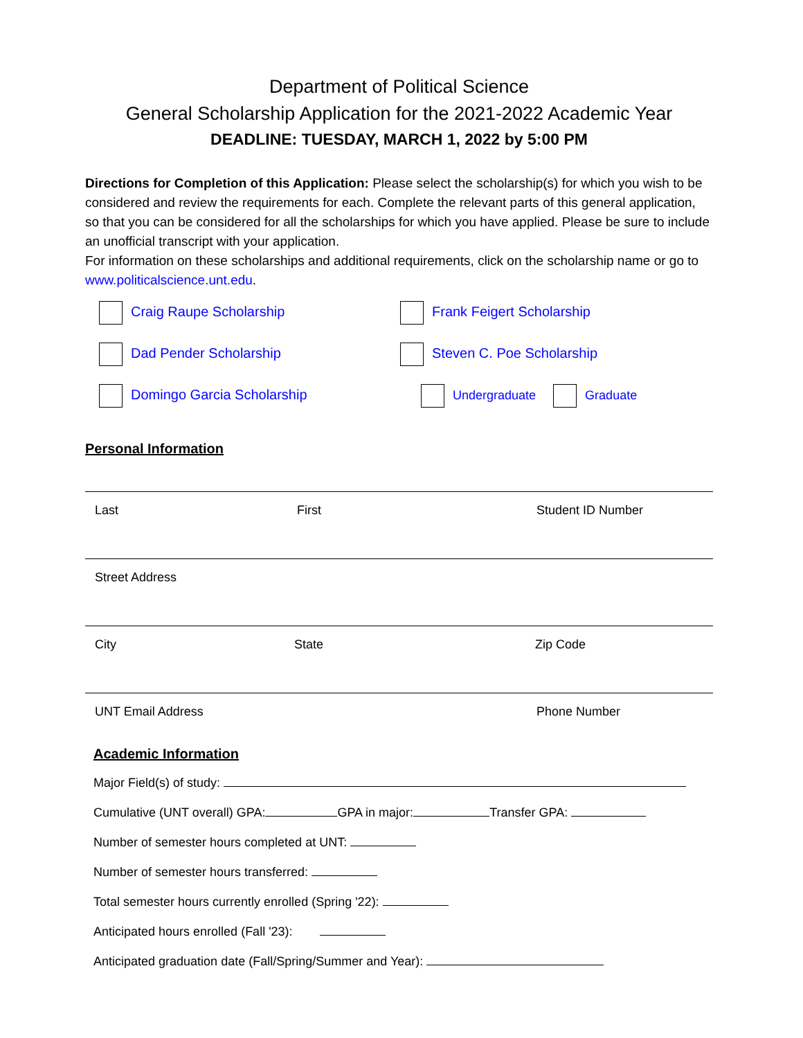Department of Political Science
General Scholarship Application for the 2021-2022 Academic Year
DEADLINE: TUESDAY, MARCH 1, 2022 by 5:00 PM
Directions for Completion of this Application: Please select the scholarship(s) for which you wish to be considered and review the requirements for each. Complete the relevant parts of this general application, so that you can be considered for all the scholarships for which you have applied. Please be sure to include an unofficial transcript with your application.
For information on these scholarships and additional requirements, click on the scholarship name or go to www.politicalscience.unt.edu.
Craig Raupe Scholarship
Frank Feigert Scholarship
Dad Pender Scholarship
Steven C. Poe Scholarship
Domingo Garcia Scholarship
Undergraduate Graduate
Personal Information
Last First Student ID Number
Street Address
City State Zip Code
UNT Email Address Phone Number
Academic Information
Major Field(s) of study:
Cumulative (UNT overall) GPA: GPA in major: Transfer GPA:
Number of semester hours completed at UNT:
Number of semester hours transferred:
Total semester hours currently enrolled (Spring '22):
Anticipated hours enrolled (Fall '23):
Anticipated graduation date (Fall/Spring/Summer and Year):